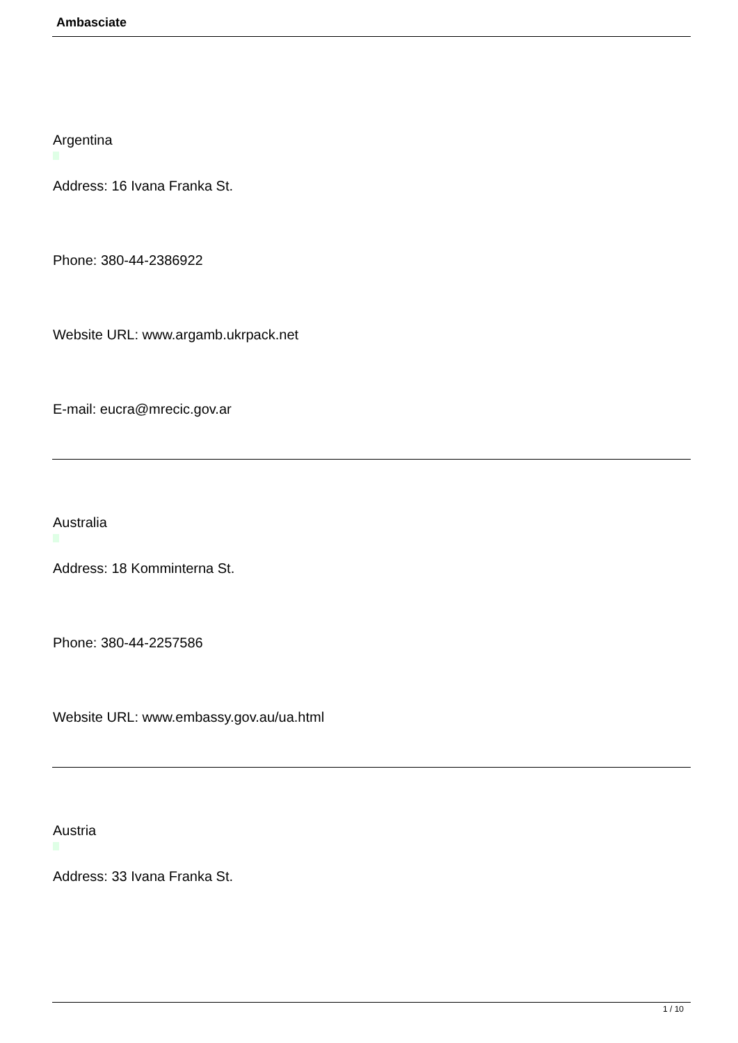Ambasciate
Argentina
Address: 16 Ivana Franka St.
Phone: 380-44-2386922
Website URL: www.argamb.ukrpack.net
E-mail: eucra@mrecic.gov.ar
Australia
Address: 18 Komminterna St.
Phone: 380-44-2257586
Website URL: www.embassy.gov.au/ua.html
Austria
Address: 33 Ivana Franka St.
1 / 10